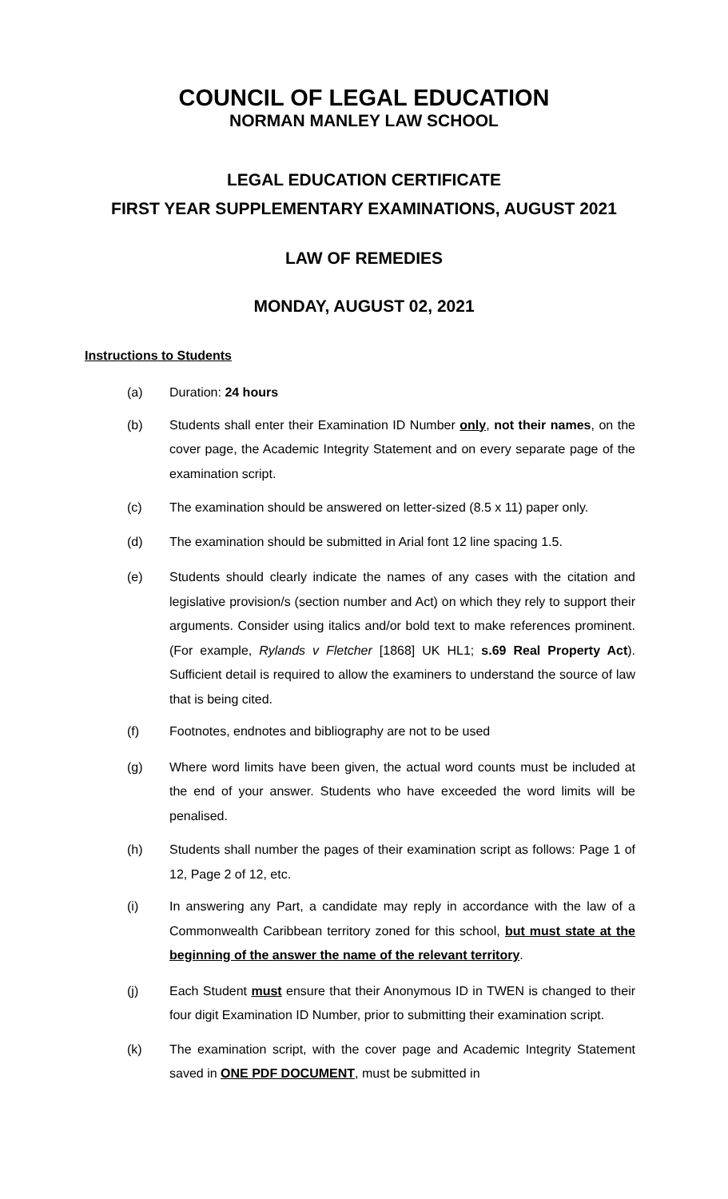COUNCIL OF LEGAL EDUCATION
NORMAN MANLEY LAW SCHOOL
LEGAL EDUCATION CERTIFICATE
FIRST YEAR SUPPLEMENTARY EXAMINATIONS, AUGUST 2021
LAW OF REMEDIES
MONDAY, AUGUST 02, 2021
Instructions to Students
(a) Duration: 24 hours
(b) Students shall enter their Examination ID Number only, not their names, on the cover page, the Academic Integrity Statement and on every separate page of the examination script.
(c) The examination should be answered on letter-sized (8.5 x 11) paper only.
(d) The examination should be submitted in Arial font 12 line spacing 1.5.
(e) Students should clearly indicate the names of any cases with the citation and legislative provision/s (section number and Act) on which they rely to support their arguments. Consider using italics and/or bold text to make references prominent. (For example, Rylands v Fletcher [1868] UK HL1; s.69 Real Property Act). Sufficient detail is required to allow the examiners to understand the source of law that is being cited.
(f) Footnotes, endnotes and bibliography are not to be used
(g) Where word limits have been given, the actual word counts must be included at the end of your answer. Students who have exceeded the word limits will be penalised.
(h) Students shall number the pages of their examination script as follows: Page 1 of 12, Page 2 of 12, etc.
(i) In answering any Part, a candidate may reply in accordance with the law of a Commonwealth Caribbean territory zoned for this school, but must state at the beginning of the answer the name of the relevant territory.
(j) Each Student must ensure that their Anonymous ID in TWEN is changed to their four digit Examination ID Number, prior to submitting their examination script.
(k) The examination script, with the cover page and Academic Integrity Statement saved in ONE PDF DOCUMENT, must be submitted in